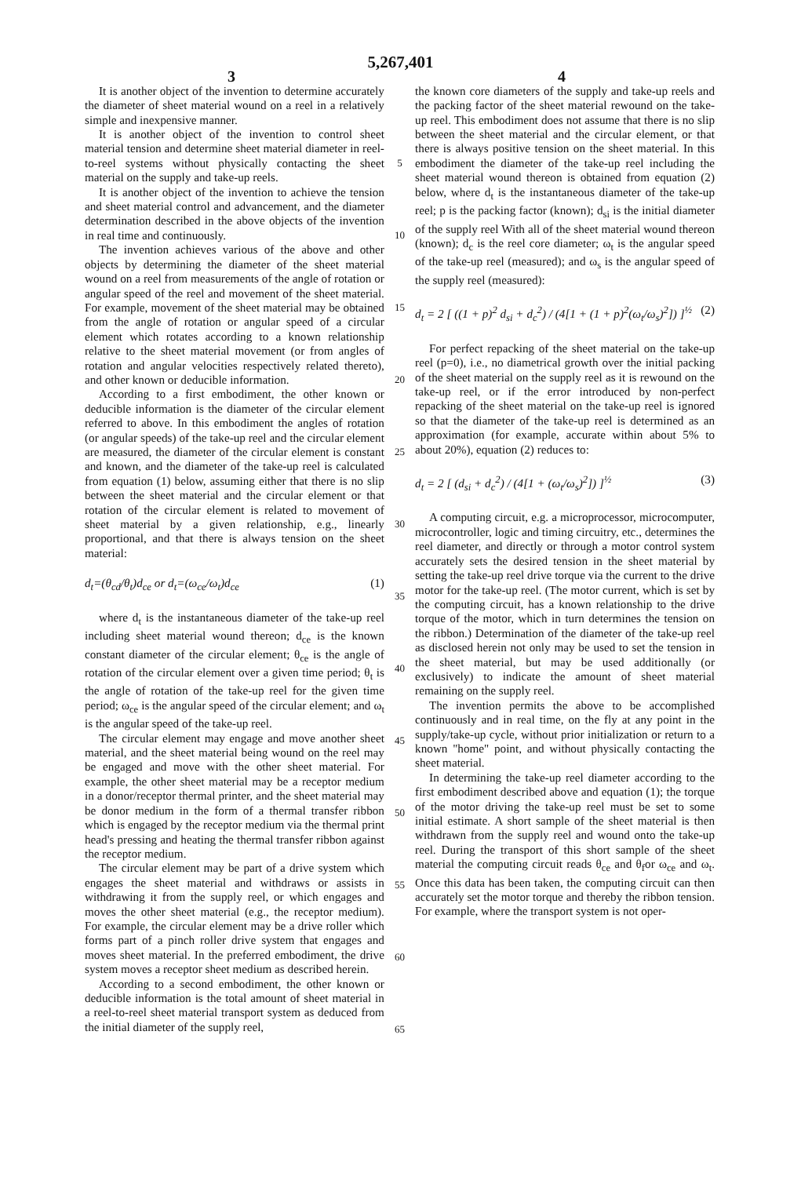5,267,401
3 4
It is another object of the invention to determine accurately the diameter of sheet material wound on a reel in a relatively simple and inexpensive manner.
It is another object of the invention to control sheet material tension and determine sheet material diameter in reel-to-reel systems without physically contacting the sheet material on the supply and take-up reels.
It is another object of the invention to achieve the tension and sheet material control and advancement, and the diameter determination described in the above objects of the invention in real time and continuously.
The invention achieves various of the above and other objects by determining the diameter of the sheet material wound on a reel from measurements of the angle of rotation or angular speed of the reel and movement of the sheet material. For example, movement of the sheet material may be obtained from the angle of rotation or angular speed of a circular element which rotates according to a known relationship relative to the sheet material movement (or from angles of rotation and angular velocities respectively related thereto), and other known or deducible information.
According to a first embodiment, the other known or deducible information is the diameter of the circular element referred to above. In this embodiment the angles of rotation (or angular speeds) of the take-up reel and the circular element are measured, the diameter of the circular element is constant and known, and the diameter of the take-up reel is calculated from equation (1) below, assuming either that there is no slip between the sheet material and the circular element or that rotation of the circular element is related to movement of sheet material by a given relationship, e.g., linearly proportional, and that there is always tension on the sheet material:
d<sub>t</sub>=(θ<sub>cd</sub>/θ<sub>t</sub>)d<sub>ce</sub> or d<sub>t</sub>=(ω<sub>ce</sub>/ω<sub>t</sub>)d<sub>ce</sub> (1)
where d<sub>t</sub> is the instantaneous diameter of the take-up reel including sheet material wound thereon; d<sub>ce</sub> is the known constant diameter of the circular element; θ<sub>ce</sub> is the angle of rotation of the circular element over a given time period; θ<sub>t</sub> is the angle of rotation of the take-up reel for the given time period; ω<sub>ce</sub> is the angular speed of the circular element; and ω<sub>t</sub> is the angular speed of the take-up reel.
The circular element may engage and move another sheet material, and the sheet material being wound on the reel may be engaged and move with the other sheet material. For example, the other sheet material may be a receptor medium in a donor/receptor thermal printer, and the sheet material may be donor medium in the form of a thermal transfer ribbon which is engaged by the receptor medium via the thermal print head's pressing and heating the thermal transfer ribbon against the receptor medium.
The circular element may be part of a drive system which engages the sheet material and withdraws or assists in withdrawing it from the supply reel, or which engages and moves the other sheet material (e.g., the receptor medium). For example, the circular element may be a drive roller which forms part of a pinch roller drive system that engages and moves sheet material. In the preferred embodiment, the drive system moves a receptor sheet medium as described herein.
According to a second embodiment, the other known or deducible information is the total amount of sheet material in a reel-to-reel sheet material transport system as deduced from the initial diameter of the supply reel,
5
10
15
20
25
30
35
40
45
50
55
60
65
the known core diameters of the supply and take-up reels and the packing factor of the sheet material rewound on the take-up reel. This embodiment does not assume that there is no slip between the sheet material and the circular element, or that there is always positive tension on the sheet material. In this embodiment the diameter of the take-up reel including the sheet material wound thereon is obtained from equation (2) below, where d<sub>t</sub> is the instantaneous diameter of the take-up reel; p is the packing factor (known); d<sub>si</sub> is the initial diameter of the supply reel With all of the sheet material wound thereon (known); d<sub>c</sub> is the reel core diameter; ω<sub>t</sub> is the angular speed of the take-up reel (measured); and ω<sub>s</sub> is the angular speed of the supply reel (measured):
d<sub>t</sub> = 2 [ ((1 + p)<sup>2</sup> d<sub>si</sub> + d<sub>c</sub><sup>2</sup>) / (4[1 + (1 + p)<sup>2</sup>(ω<sub>t</sub>/ω<sub>s</sub>)<sup>2</sup>]) ]<sup>½</sup> (2)
For perfect repacking of the sheet material on the take-up reel (p=0), i.e., no diametrical growth over the initial packing of the sheet material on the supply reel as it is rewound on the take-up reel, or if the error introduced by non-perfect repacking of the sheet material on the take-up reel is ignored so that the diameter of the take-up reel is determined as an approximation (for example, accurate within about 5% to about 20%), equation (2) reduces to:
d<sub>t</sub> = 2 [ (d<sub>si</sub> + d<sub>c</sub><sup>2</sup>) / (4[1 + (ω<sub>t</sub>/ω<sub>s</sub>)<sup>2</sup>]) ]<sup>½</sup> (3)
A computing circuit, e.g. a microprocessor, microcomputer, microcontroller, logic and timing circuitry, etc., determines the reel diameter, and directly or through a motor control system accurately sets the desired tension in the sheet material by setting the take-up reel drive torque via the current to the drive motor for the take-up reel. (The motor current, which is set by the computing circuit, has a known relationship to the drive torque of the motor, which in turn determines the tension on the ribbon.) Determination of the diameter of the take-up reel as disclosed herein not only may be used to set the tension in the sheet material, but may be used additionally (or exclusively) to indicate the amount of sheet material remaining on the supply reel.
The invention permits the above to be accomplished continuously and in real time, on the fly at any point in the supply/take-up cycle, without prior initialization or return to a known "home" point, and without physically contacting the sheet material.
In determining the take-up reel diameter according to the first embodiment described above and equation (1); the torque of the motor driving the take-up reel must be set to some initial estimate. A short sample of the sheet material is then withdrawn from the supply reel and wound onto the take-up reel. During the transport of this short sample of the sheet material the computing circuit reads θ<sub>ce</sub> and θ<sub>f</sub>or ω<sub>ce</sub> and ω<sub>t</sub>. Once this data has been taken, the computing circuit can then accurately set the motor torque and thereby the ribbon tension. For example, where the transport system is not oper-